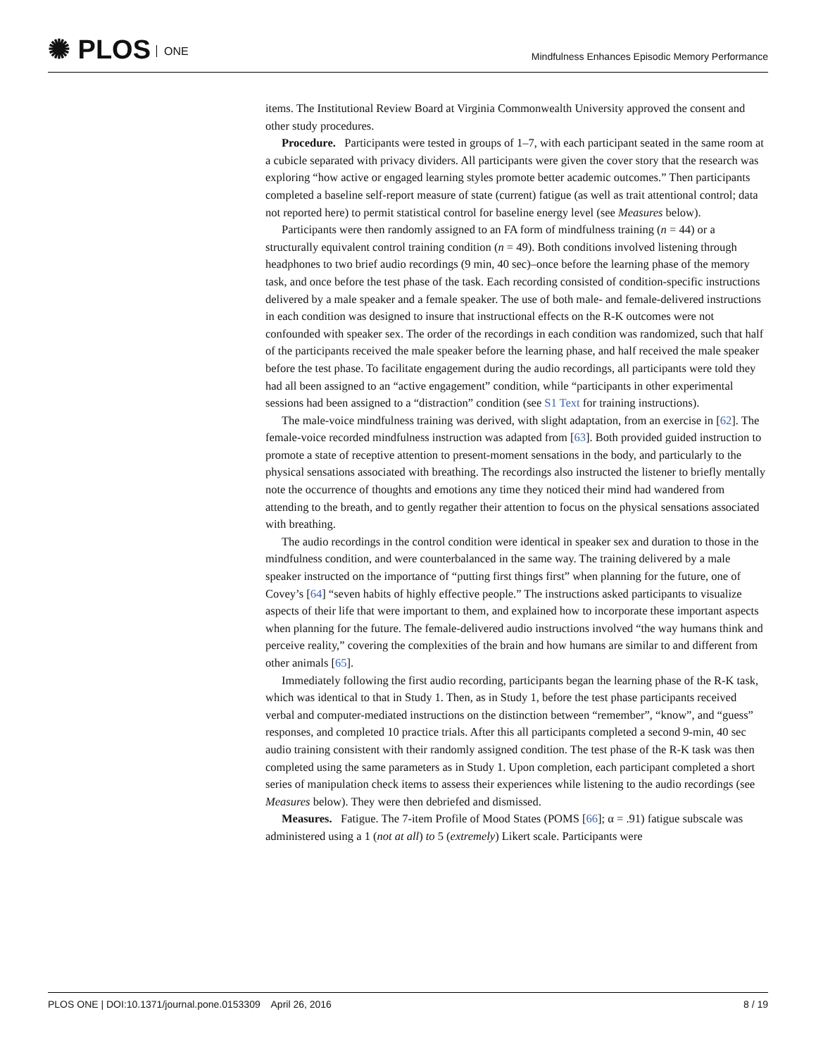✺ PLOS ONE
Mindfulness Enhances Episodic Memory Performance
items. The Institutional Review Board at Virginia Commonwealth University approved the consent and other study procedures.
Procedure. Participants were tested in groups of 1–7, with each participant seated in the same room at a cubicle separated with privacy dividers. All participants were given the cover story that the research was exploring “how active or engaged learning styles promote better academic outcomes.” Then participants completed a baseline self-report measure of state (current) fatigue (as well as trait attentional control; data not reported here) to permit statistical control for baseline energy level (see Measures below).
Participants were then randomly assigned to an FA form of mindfulness training (n = 44) or a structurally equivalent control training condition (n = 49). Both conditions involved listening through headphones to two brief audio recordings (9 min, 40 sec)–once before the learning phase of the memory task, and once before the test phase of the task. Each recording consisted of condition-specific instructions delivered by a male speaker and a female speaker. The use of both male- and female-delivered instructions in each condition was designed to insure that instructional effects on the R-K outcomes were not confounded with speaker sex. The order of the recordings in each condition was randomized, such that half of the participants received the male speaker before the learning phase, and half received the male speaker before the test phase. To facilitate engagement during the audio recordings, all participants were told they had all been assigned to an “active engagement” condition, while “participants in other experimental sessions had been assigned to a “distraction” condition (see S1 Text for training instructions).
The male-voice mindfulness training was derived, with slight adaptation, from an exercise in [62]. The female-voice recorded mindfulness instruction was adapted from [63]. Both provided guided instruction to promote a state of receptive attention to present-moment sensations in the body, and particularly to the physical sensations associated with breathing. The recordings also instructed the listener to briefly mentally note the occurrence of thoughts and emotions any time they noticed their mind had wandered from attending to the breath, and to gently regather their attention to focus on the physical sensations associated with breathing.
The audio recordings in the control condition were identical in speaker sex and duration to those in the mindfulness condition, and were counterbalanced in the same way. The training delivered by a male speaker instructed on the importance of “putting first things first” when planning for the future, one of Covey’s [64] “seven habits of highly effective people.” The instructions asked participants to visualize aspects of their life that were important to them, and explained how to incorporate these important aspects when planning for the future. The female-delivered audio instructions involved “the way humans think and perceive reality,” covering the complexities of the brain and how humans are similar to and different from other animals [65].
Immediately following the first audio recording, participants began the learning phase of the R-K task, which was identical to that in Study 1. Then, as in Study 1, before the test phase participants received verbal and computer-mediated instructions on the distinction between “remember”, “know”, and “guess” responses, and completed 10 practice trials. After this all participants completed a second 9-min, 40 sec audio training consistent with their randomly assigned condition. The test phase of the R-K task was then completed using the same parameters as in Study 1. Upon completion, each participant completed a short series of manipulation check items to assess their experiences while listening to the audio recordings (see Measures below). They were then debriefed and dismissed.
Measures. Fatigue. The 7-item Profile of Mood States (POMS [66]; α = .91) fatigue subscale was administered using a 1 (not at all) to 5 (extremely) Likert scale. Participants were
PLOS ONE | DOI:10.1371/journal.pone.0153309 April 26, 2016
8 / 19